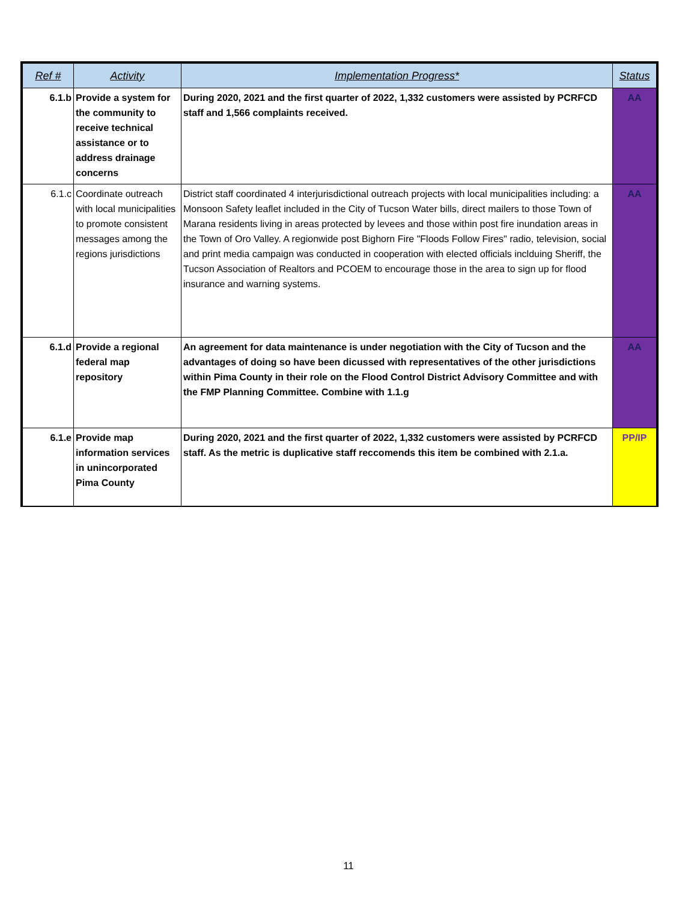| Ref # | Activity | Implementation Progress* | Status |
| --- | --- | --- | --- |
| 6.1.b | Provide a system for the community to receive technical assistance or to address drainage concerns | During 2020, 2021 and the first quarter of 2022, 1,332 customers were assisted by PCRFCD staff and 1,566 complaints received. | AA |
| 6.1.c | Coordinate outreach with local municipalities to promote consistent messages among the regions jurisdictions | District staff coordinated 4 interjurisdictional outreach projects with local municipalities including: a Monsoon Safety leaflet included in the City of Tucson Water bills, direct mailers to those Town of Marana residents living in areas protected by levees and those within post fire inundation areas in the Town of Oro Valley. A regionwide post Bighorn Fire "Floods Follow Fires" radio, television, social and print media campaign was conducted in cooperation with elected officials inclduing Sheriff, the Tucson Association of Realtors and PCOEM to encourage those in the area to sign up for flood insurance and warning systems. | AA |
| 6.1.d | Provide a regional federal map repository | An agreement for data maintenance is under negotiation with the City of Tucson and the advantages of doing so have been dicussed with representatives of the other jurisdictions within Pima County in their role on the Flood Control District Advisory Committee and with the FMP Planning Committee. Combine with 1.1.g | AA |
| 6.1.e | Provide map information services in unincorporated Pima County | During 2020, 2021 and the first quarter of 2022, 1,332 customers were assisted by PCRFCD staff. As the metric is duplicative staff reccomends this item be combined with 2.1.a. | PP/IP |
11